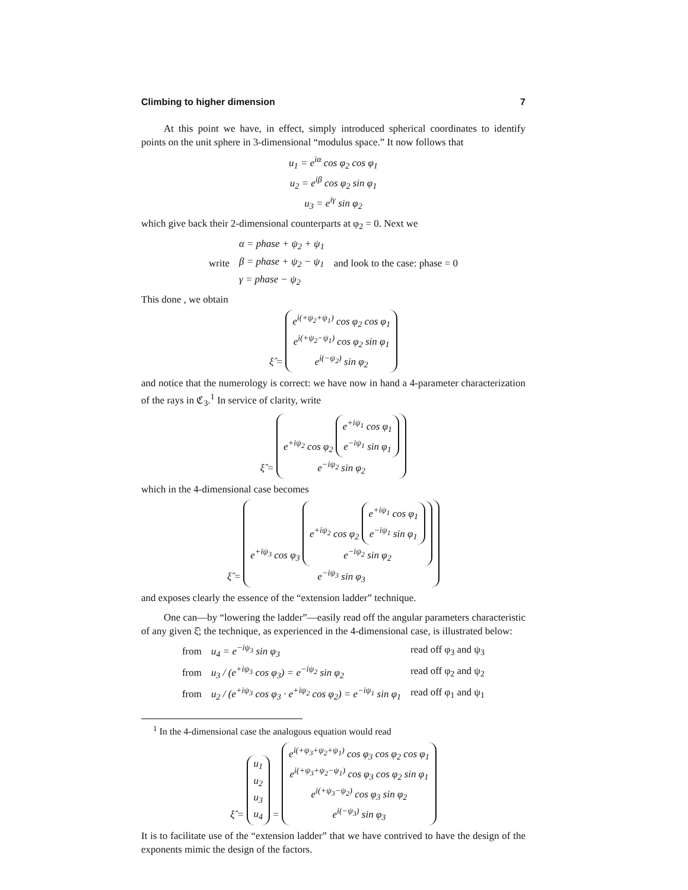Climbing to higher dimension 7
At this point we have, in effect, simply introduced spherical coordinates to identify points on the unit sphere in 3-dimensional “modulus space.” It now follows that
u<sub>1</sub> = e<sup>iα</sup> cos φ<sub>2</sub> cos φ<sub>1</sub>
u<sub>2</sub> = e<sup>iβ</sup> cos φ<sub>2</sub> sin φ<sub>1</sub>
u<sub>3</sub> = e<sup>iγ</sup> sin φ<sub>2</sub>
which give back their 2-dimensional counterparts at φ<sub>2</sub> = 0. Next we
| | α = phase + ψ<sub>2</sub> + ψ<sub>1</sub> | |
| write | β = phase + ψ<sub>2</sub> − ψ<sub>1</sub> | and look to the case: phase = 0 |
| | γ = phase − ψ<sub>2</sub> | |
This done , we obtain
ξ̂ = e<sup>i(+ψ<sub>2</sub>+ψ<sub>1</sub>)</sup> cos φ<sub>2</sub> cos φ<sub>1</sub>
e<sup>i(+ψ<sub>2</sub>−ψ<sub>1</sub>)</sup> cos φ<sub>2</sub> sin φ<sub>1</sub>
e<sup>i(−ψ<sub>2</sub>)</sup> sin φ<sub>2</sub>
and notice that the numerology is correct: we have now in hand a 4-parameter characterization of the rays in ℭ<sub>3</sub>.<sup>1</sup> In service of clarity, write
ξ̂ = e<sup>+iψ<sub>2</sub></sup> cos φ<sub>2</sub> e<sup>+iψ<sub>1</sub></sup> cos φ<sub>1</sub>
e<sup>−iψ<sub>1</sub></sup> sin φ<sub>1</sub>
e<sup>−iψ<sub>2</sub></sup> sin φ<sub>2</sub>
which in the 4-dimensional case becomes
ξ̂ = e<sup>+iψ<sub>3</sub></sup> cos φ<sub>3</sub> e<sup>+iψ<sub>2</sub></sup> cos φ<sub>2</sub> e<sup>+iψ<sub>1</sub></sup> cos φ<sub>1</sub>
e<sup>−iψ<sub>1</sub></sup> sin φ<sub>1</sub>
e<sup>−iψ<sub>2</sub></sup> sin φ<sub>2</sub>
e<sup>−iψ<sub>3</sub></sup> sin φ<sub>3</sub>
and exposes clearly the essence of the “extension ladder” technique.
One can—by “lowering the ladder”—easily read off the angular parameters characteristic of any given ξ̂; the technique, as experienced in the 4-dimensional case, is illustrated below:
| from | u<sub>4</sub> = e<sup>−iψ<sub>3</sub></sup> sin φ<sub>3</sub> | read off φ<sub>3</sub> and ψ<sub>3</sub> |
| from | u<sub>3</sub> / (e<sup>+iψ<sub>3</sub></sup> cos φ<sub>3</sub>) = e<sup>−iψ<sub>2</sub></sup> sin φ<sub>2</sub> | read off φ<sub>2</sub> and ψ<sub>2</sub> |
| from | u<sub>2</sub> / (e<sup>+iψ<sub>3</sub></sup> cos φ<sub>3</sub> · e<sup>+iψ<sub>2</sub></sup> cos φ<sub>2</sub>) = e<sup>−iψ<sub>1</sub></sup> sin φ<sub>1</sub> | read off φ<sub>1</sub> and ψ<sub>1</sub> |
<sup>1</sup> In the 4-dimensional case the analogous equation would read
ξ̂ = u<sub>1</sub>
u<sub>2</sub>
u<sub>3</sub>
u<sub>4</sub> = e<sup>i(+ψ<sub>3</sub>+ψ<sub>2</sub>+ψ<sub>1</sub>)</sup> cos φ<sub>3</sub> cos φ<sub>2</sub> cos φ<sub>1</sub>
e<sup>i(+ψ<sub>3</sub>+ψ<sub>2</sub>−ψ<sub>1</sub>)</sup> cos φ<sub>3</sub> cos φ<sub>2</sub> sin φ<sub>1</sub>
e<sup>i(+ψ<sub>3</sub>−ψ<sub>2</sub>)</sup> cos φ<sub>3</sub> sin φ<sub>2</sub>
e<sup>i(−ψ<sub>3</sub>)</sup> sin φ<sub>3</sub>
It is to facilitate use of the “extension ladder” that we have contrived to have the design of the exponents mimic the design of the factors.